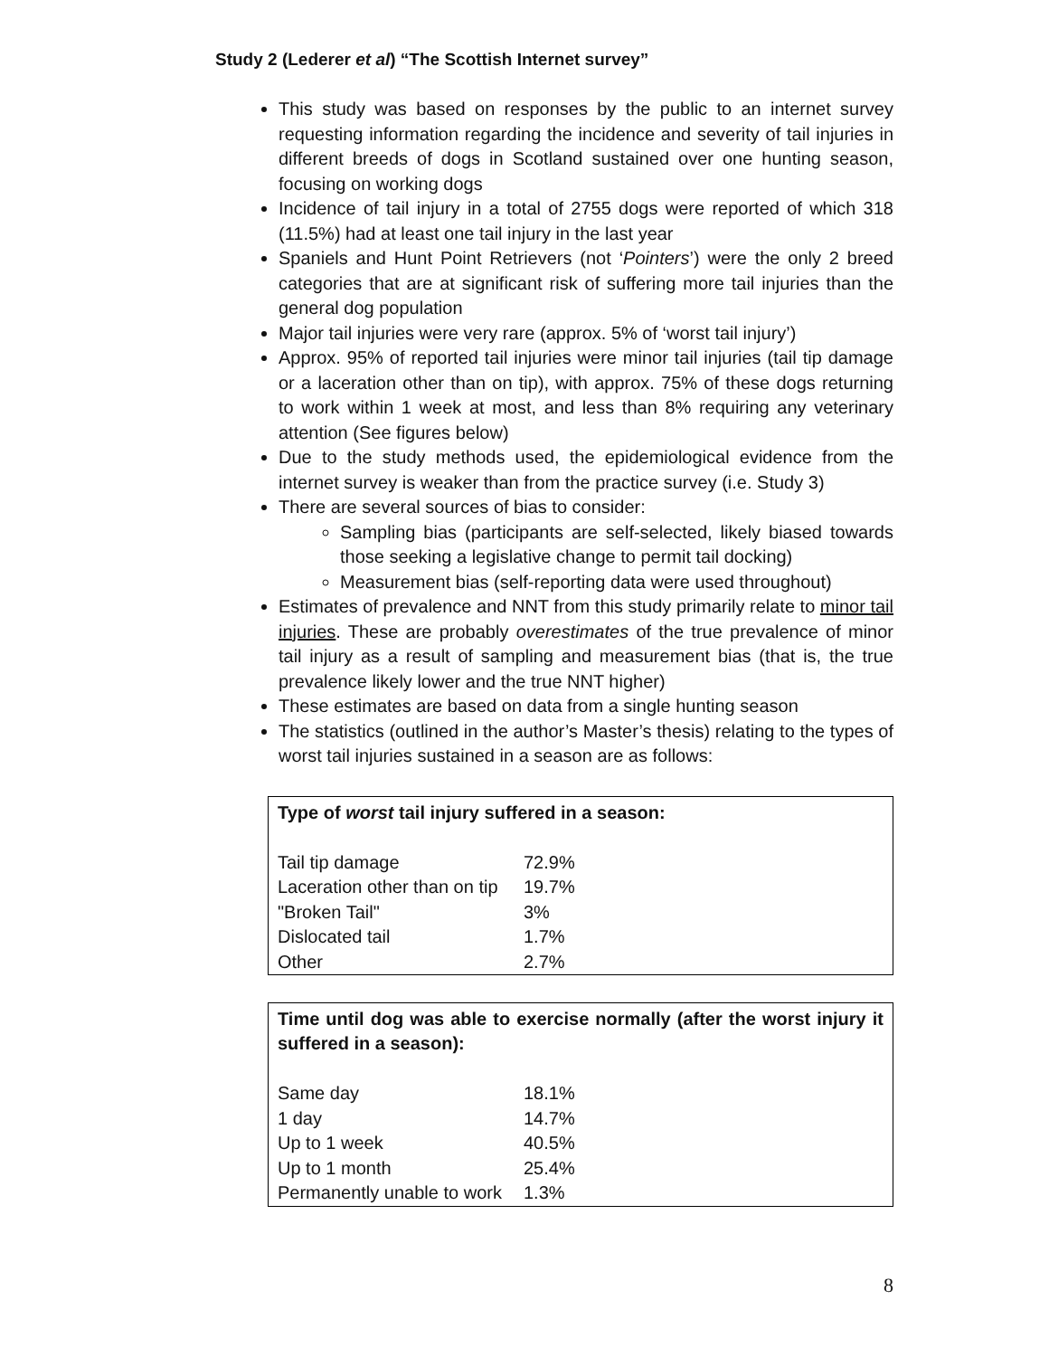Study 2 (Lederer et al) “The Scottish Internet survey”
This study was based on responses by the public to an internet survey requesting information regarding the incidence and severity of tail injuries in different breeds of dogs in Scotland sustained over one hunting season, focusing on working dogs
Incidence of tail injury in a total of 2755 dogs were reported of which 318 (11.5%) had at least one tail injury in the last year
Spaniels and Hunt Point Retrievers (not ‘Pointers’) were the only 2 breed categories that are at significant risk of suffering more tail injuries than the general dog population
Major tail injuries were very rare (approx. 5% of ‘worst tail injury’)
Approx. 95% of reported tail injuries were minor tail injuries (tail tip damage or a laceration other than on tip), with approx. 75% of these dogs returning to work within 1 week at most, and less than 8% requiring any veterinary attention (See figures below)
Due to the study methods used, the epidemiological evidence from the internet survey is weaker than from the practice survey (i.e. Study 3)
There are several sources of bias to consider:
Sampling bias (participants are self-selected, likely biased towards those seeking a legislative change to permit tail docking)
Measurement bias (self-reporting data were used throughout)
Estimates of prevalence and NNT from this study primarily relate to minor tail injuries. These are probably overestimates of the true prevalence of minor tail injury as a result of sampling and measurement bias (that is, the true prevalence likely lower and the true NNT higher)
These estimates are based on data from a single hunting season
The statistics (outlined in the author’s Master’s thesis) relating to the types of worst tail injuries sustained in a season are as follows:
Type of worst tail injury suffered in a season:
| Tail tip damage | 72.9% |
| Laceration other than on tip | 19.7% |
| "Broken Tail" | 3% |
| Dislocated tail | 1.7% |
| Other | 2.7% |
Time until dog was able to exercise normally (after the worst injury it suffered in a season):
| Same day | 18.1% |
| 1 day | 14.7% |
| Up to 1 week | 40.5% |
| Up to 1 month | 25.4% |
| Permanently unable to work | 1.3% |
8